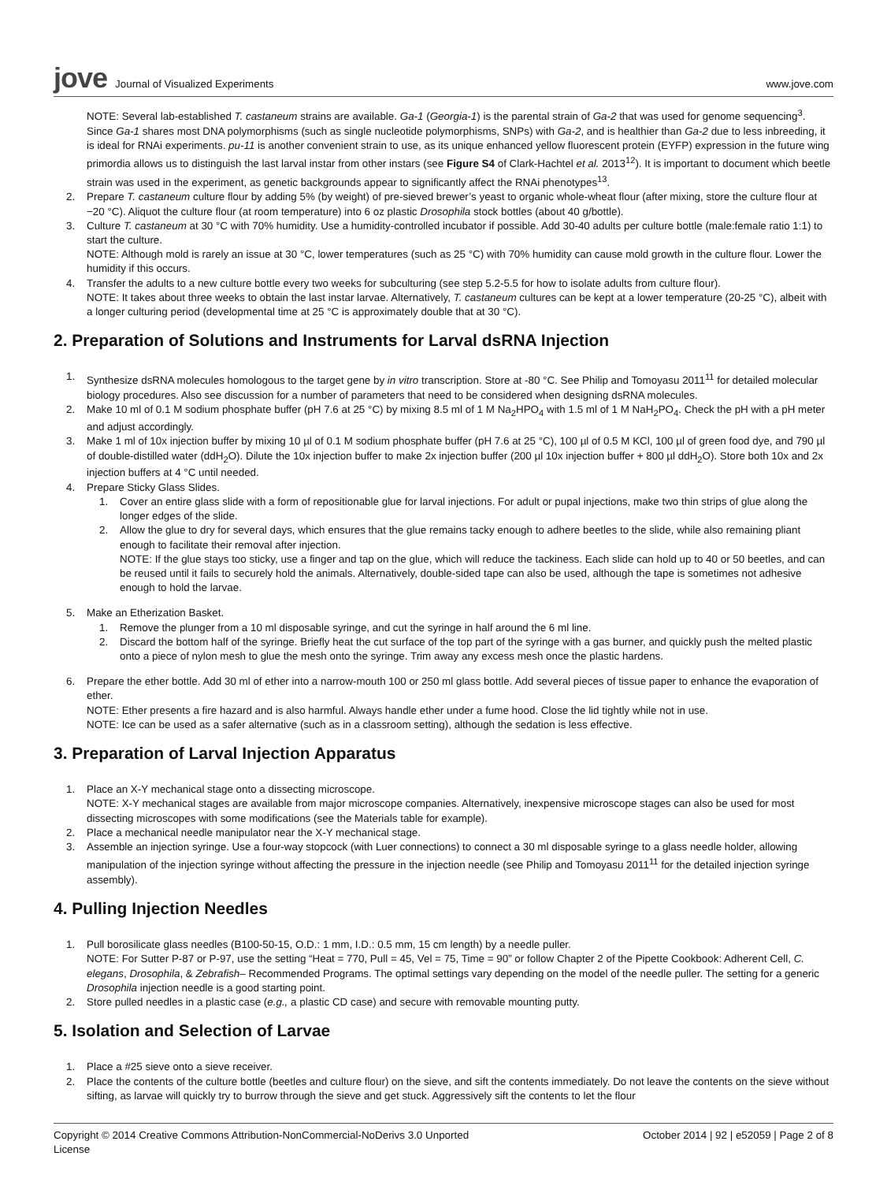jove Journal of Visualized Experiments
www.jove.com
NOTE: Several lab-established T. castaneum strains are available. Ga-1 (Georgia-1) is the parental strain of Ga-2 that was used for genome sequencing<sup>3</sup>. Since Ga-1 shares most DNA polymorphisms (such as single nucleotide polymorphisms, SNPs) with Ga-2, and is healthier than Ga-2 due to less inbreeding, it is ideal for RNAi experiments. pu-11 is another convenient strain to use, as its unique enhanced yellow fluorescent protein (EYFP) expression in the future wing primordia allows us to distinguish the last larval instar from other instars (see Figure S4 of Clark-Hachtel et al. 2013<sup>12</sup>). It is important to document which beetle strain was used in the experiment, as genetic backgrounds appear to significantly affect the RNAi phenotypes<sup>13</sup>.
2. Prepare T. castaneum culture flour by adding 5% (by weight) of pre-sieved brewer’s yeast to organic whole-wheat flour (after mixing, store the culture flour at −20 °C). Aliquot the culture flour (at room temperature) into 6 oz plastic Drosophila stock bottles (about 40 g/bottle).
3. Culture T. castaneum at 30 °C with 70% humidity. Use a humidity-controlled incubator if possible. Add 30-40 adults per culture bottle (male:female ratio 1:1) to start the culture.
NOTE: Although mold is rarely an issue at 30 °C, lower temperatures (such as 25 °C) with 70% humidity can cause mold growth in the culture flour. Lower the humidity if this occurs.
4. Transfer the adults to a new culture bottle every two weeks for subculturing (see step 5.2-5.5 for how to isolate adults from culture flour).
NOTE: It takes about three weeks to obtain the last instar larvae. Alternatively, T. castaneum cultures can be kept at a lower temperature (20-25 °C), albeit with a longer culturing period (developmental time at 25 °C is approximately double that at 30 °C).
2. Preparation of Solutions and Instruments for Larval dsRNA Injection
1. Synthesize dsRNA molecules homologous to the target gene by in vitro transcription. Store at -80 °C. See Philip and Tomoyasu 2011<sup>11</sup> for detailed molecular biology procedures. Also see discussion for a number of parameters that need to be considered when designing dsRNA molecules.
2. Make 10 ml of 0.1 M sodium phosphate buffer (pH 7.6 at 25 °C) by mixing 8.5 ml of 1 M Na<sub>2</sub>HPO<sub>4</sub> with 1.5 ml of 1 M NaH<sub>2</sub>PO<sub>4</sub>. Check the pH with a pH meter and adjust accordingly.
3. Make 1 ml of 10x injection buffer by mixing 10 µl of 0.1 M sodium phosphate buffer (pH 7.6 at 25 °C), 100 µl of 0.5 M KCl, 100 µl of green food dye, and 790 µl of double-distilled water (ddH<sub>2</sub>O). Dilute the 10x injection buffer to make 2x injection buffer (200 µl 10x injection buffer + 800 µl ddH<sub>2</sub>O). Store both 10x and 2x injection buffers at 4 °C until needed.
4. Prepare Sticky Glass Slides.
1. Cover an entire glass slide with a form of repositionable glue for larval injections. For adult or pupal injections, make two thin strips of glue along the longer edges of the slide.
2. Allow the glue to dry for several days, which ensures that the glue remains tacky enough to adhere beetles to the slide, while also remaining pliant enough to facilitate their removal after injection.
NOTE: If the glue stays too sticky, use a finger and tap on the glue, which will reduce the tackiness. Each slide can hold up to 40 or 50 beetles, and can be reused until it fails to securely hold the animals. Alternatively, double-sided tape can also be used, although the tape is sometimes not adhesive enough to hold the larvae.
5. Make an Etherization Basket.
1. Remove the plunger from a 10 ml disposable syringe, and cut the syringe in half around the 6 ml line.
2. Discard the bottom half of the syringe. Briefly heat the cut surface of the top part of the syringe with a gas burner, and quickly push the melted plastic onto a piece of nylon mesh to glue the mesh onto the syringe. Trim away any excess mesh once the plastic hardens.
6. Prepare the ether bottle. Add 30 ml of ether into a narrow-mouth 100 or 250 ml glass bottle. Add several pieces of tissue paper to enhance the evaporation of ether.
NOTE: Ether presents a fire hazard and is also harmful. Always handle ether under a fume hood. Close the lid tightly while not in use.
NOTE: Ice can be used as a safer alternative (such as in a classroom setting), although the sedation is less effective.
3. Preparation of Larval Injection Apparatus
1. Place an X-Y mechanical stage onto a dissecting microscope.
NOTE: X-Y mechanical stages are available from major microscope companies. Alternatively, inexpensive microscope stages can also be used for most dissecting microscopes with some modifications (see the Materials table for example).
2. Place a mechanical needle manipulator near the X-Y mechanical stage.
3. Assemble an injection syringe. Use a four-way stopcock (with Luer connections) to connect a 30 ml disposable syringe to a glass needle holder, allowing manipulation of the injection syringe without affecting the pressure in the injection needle (see Philip and Tomoyasu 2011<sup>11</sup> for the detailed injection syringe assembly).
4. Pulling Injection Needles
1. Pull borosilicate glass needles (B100-50-15, O.D.: 1 mm, I.D.: 0.5 mm, 15 cm length) by a needle puller.
NOTE: For Sutter P-87 or P-97, use the setting “Heat = 770, Pull = 45, Vel = 75, Time = 90” or follow Chapter 2 of the Pipette Cookbook: Adherent Cell, C. elegans, Drosophila, & Zebrafish– Recommended Programs. The optimal settings vary depending on the model of the needle puller. The setting for a generic Drosophila injection needle is a good starting point.
2. Store pulled needles in a plastic case (e.g., a plastic CD case) and secure with removable mounting putty.
5. Isolation and Selection of Larvae
1. Place a #25 sieve onto a sieve receiver.
2. Place the contents of the culture bottle (beetles and culture flour) on the sieve, and sift the contents immediately. Do not leave the contents on the sieve without sifting, as larvae will quickly try to burrow through the sieve and get stuck. Aggressively sift the contents to let the flour
Copyright © 2014 Creative Commons Attribution-NonCommercial-NoDerivs 3.0 Unported
License
October 2014 | 92 | e52059 | Page 2 of 8